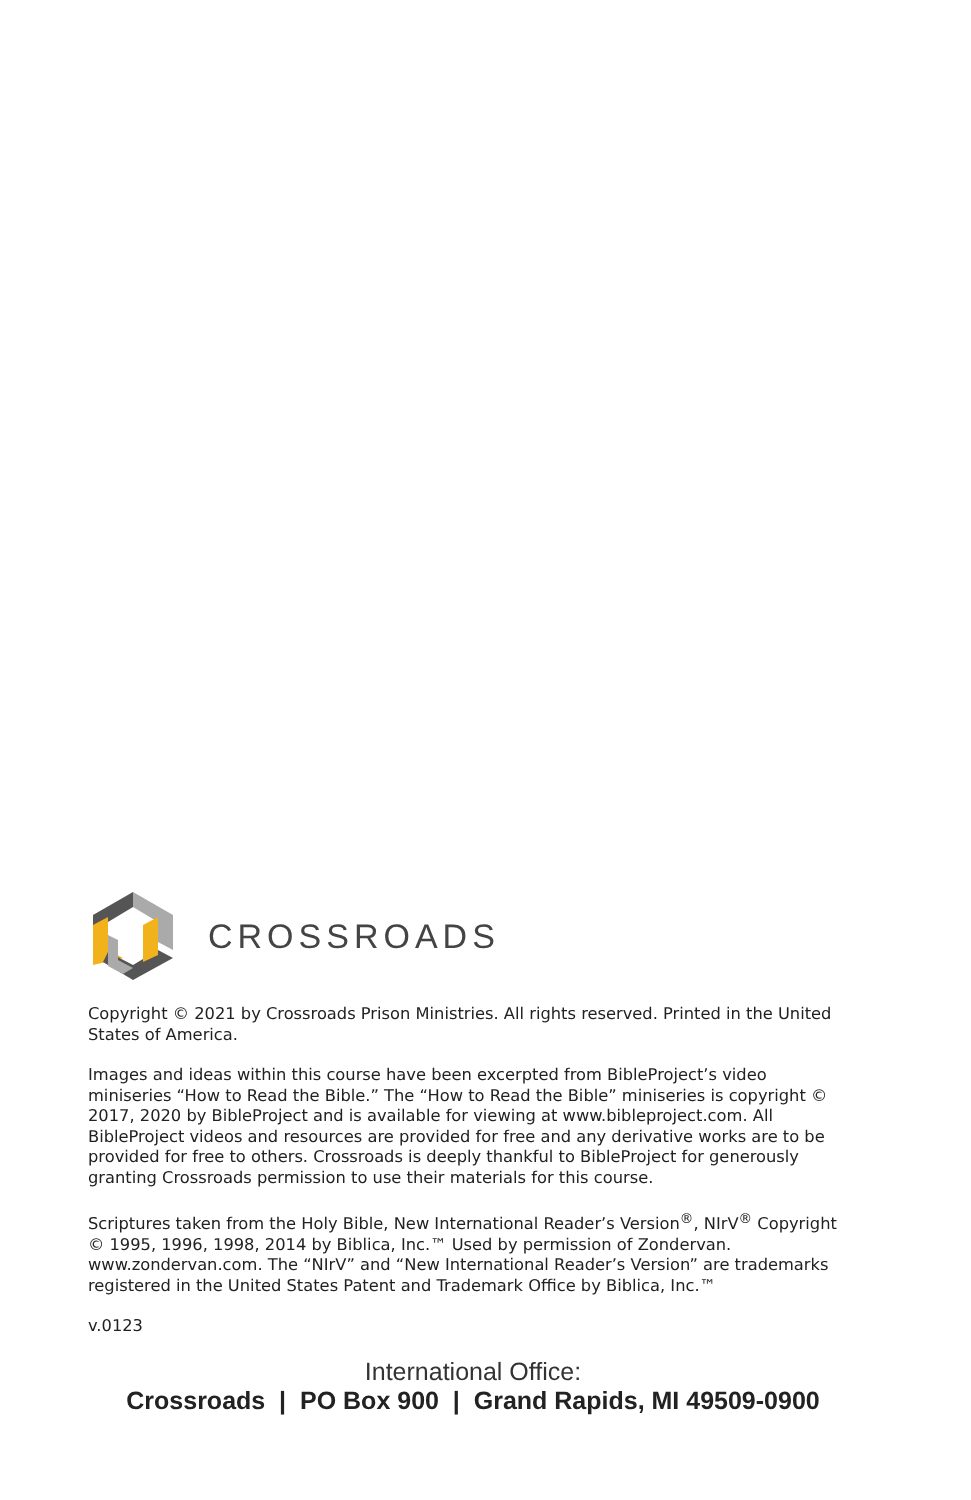CROSSROADS
Copyright © 2021 by Crossroads Prison Ministries. All rights reserved. Printed in the United States of America.
Images and ideas within this course have been excerpted from BibleProject’s video miniseries “How to Read the Bible.” The “How to Read the Bible” miniseries is copyright © 2017, 2020 by BibleProject and is available for viewing at www.bibleproject.com. All BibleProject videos and resources are provided for free and any derivative works are to be provided for free to others. Crossroads is deeply thankful to BibleProject for generously granting Crossroads permission to use their materials for this course.
Scriptures taken from the Holy Bible, New International Reader’s Version<sup>®</sup>, NIrV<sup>®</sup> Copyright © 1995, 1996, 1998, 2014 by Biblica, Inc.™ Used by permission of Zondervan. www.zondervan.com. The “NIrV” and “New International Reader’s Version” are trademarks registered in the United States Patent and Trademark Office by Biblica, Inc.™
v.0123
International Office:
Crossroads | PO Box 900 | Grand Rapids, MI 49509-0900